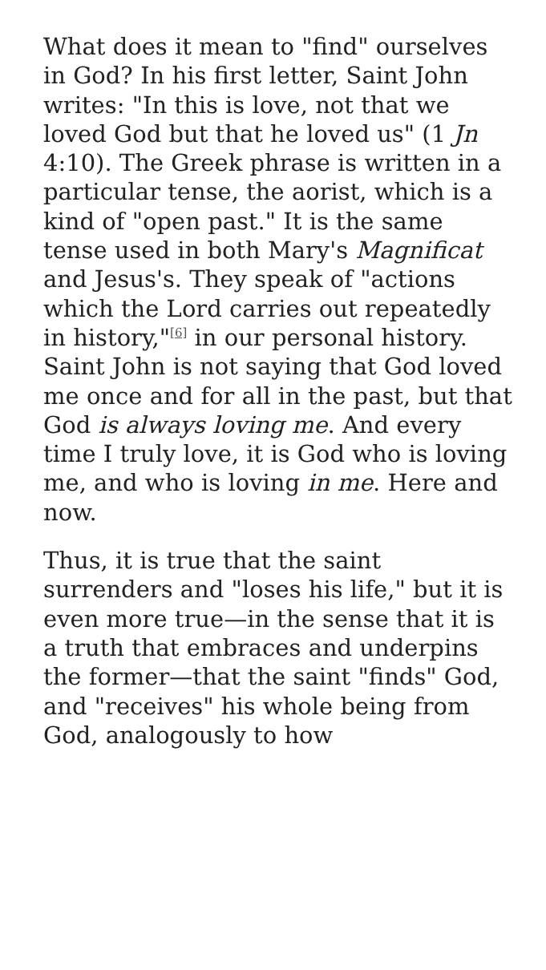What does it mean to "find" ourselves in God? In his first letter, Saint John writes: "In this is love, not that we loved God but that he loved us" (1 Jn 4:10). The Greek phrase is written in a particular tense, the aorist, which is a kind of "open past." It is the same tense used in both Mary's Magnificat and Jesus's. They speak of "actions which the Lord carries out repeatedly in history,"<sup>[6]</sup> in our personal history. Saint John is not saying that God loved me once and for all in the past, but that God is always loving me. And every time I truly love, it is God who is loving me, and who is loving in me. Here and now.
Thus, it is true that the saint surrenders and "loses his life," but it is even more true—in the sense that it is a truth that embraces and underpins the former—that the saint "finds" God, and "receives" his whole being from God, analogously to how